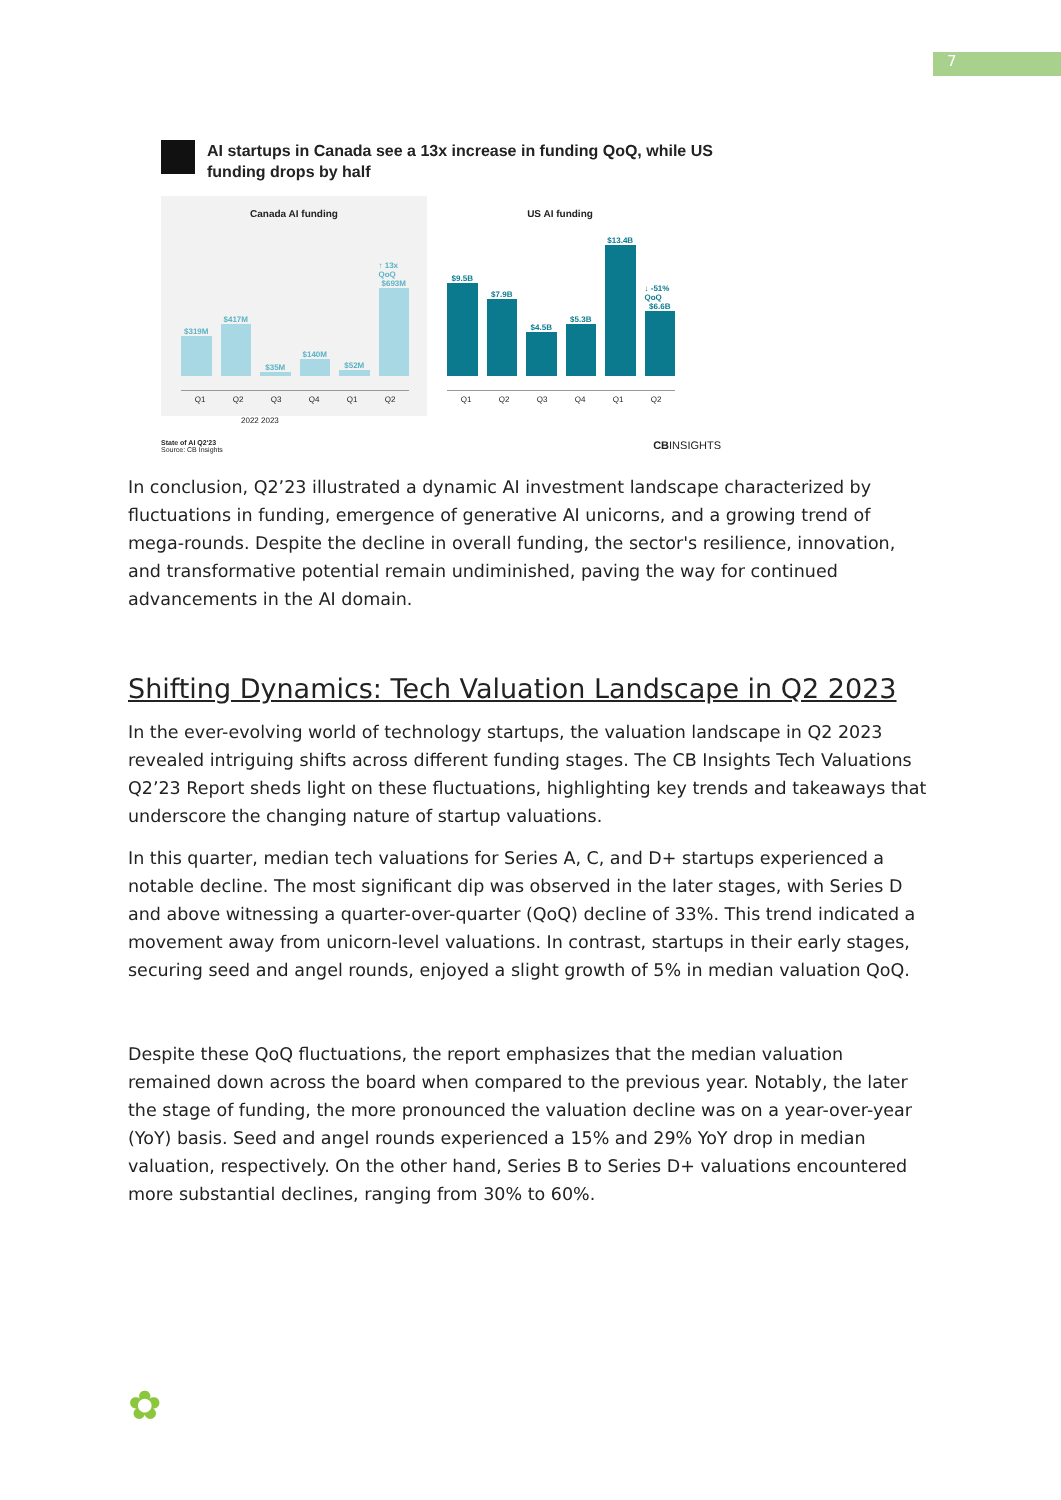7
AI startups in Canada see a 13x increase in funding QoQ, while US funding drops by half
Canada AI funding
$319M
$417M
$35M
$140M
$52M
↑ 13x QoQ
$693M
Q1 Q2 Q3 Q4 Q1 Q2
US AI funding
$9.5B
$7.9B
$4.5B
$5.3B
$13.4B
↓ -51% QoQ
$6.6B
Q1 Q2 Q3 Q4 Q1 Q2
2022 2023
State of AI Q2'23
Source: CB Insights
CBINSIGHTS
In conclusion, Q2’23 illustrated a dynamic AI investment landscape characterized by fluctuations in funding, emergence of generative AI unicorns, and a growing trend of mega-rounds. Despite the decline in overall funding, the sector's resilience, innovation, and transformative potential remain undiminished, paving the way for continued advancements in the AI domain.
Shifting Dynamics: Tech Valuation Landscape in Q2 2023
In the ever-evolving world of technology startups, the valuation landscape in Q2 2023 revealed intriguing shifts across different funding stages. The CB Insights Tech Valuations Q2’23 Report sheds light on these fluctuations, highlighting key trends and takeaways that underscore the changing nature of startup valuations.
In this quarter, median tech valuations for Series A, C, and D+ startups experienced a notable decline. The most significant dip was observed in the later stages, with Series D and above witnessing a quarter-over-quarter (QoQ) decline of 33%. This trend indicated a movement away from unicorn-level valuations. In contrast, startups in their early stages, securing seed and angel rounds, enjoyed a slight growth of 5% in median valuation QoQ.
Despite these QoQ fluctuations, the report emphasizes that the median valuation remained down across the board when compared to the previous year. Notably, the later the stage of funding, the more pronounced the valuation decline was on a year-over-year (YoY) basis. Seed and angel rounds experienced a 15% and 29% YoY drop in median valuation, respectively. On the other hand, Series B to Series D+ valuations encountered more substantial declines, ranging from 30% to 60%.
✿